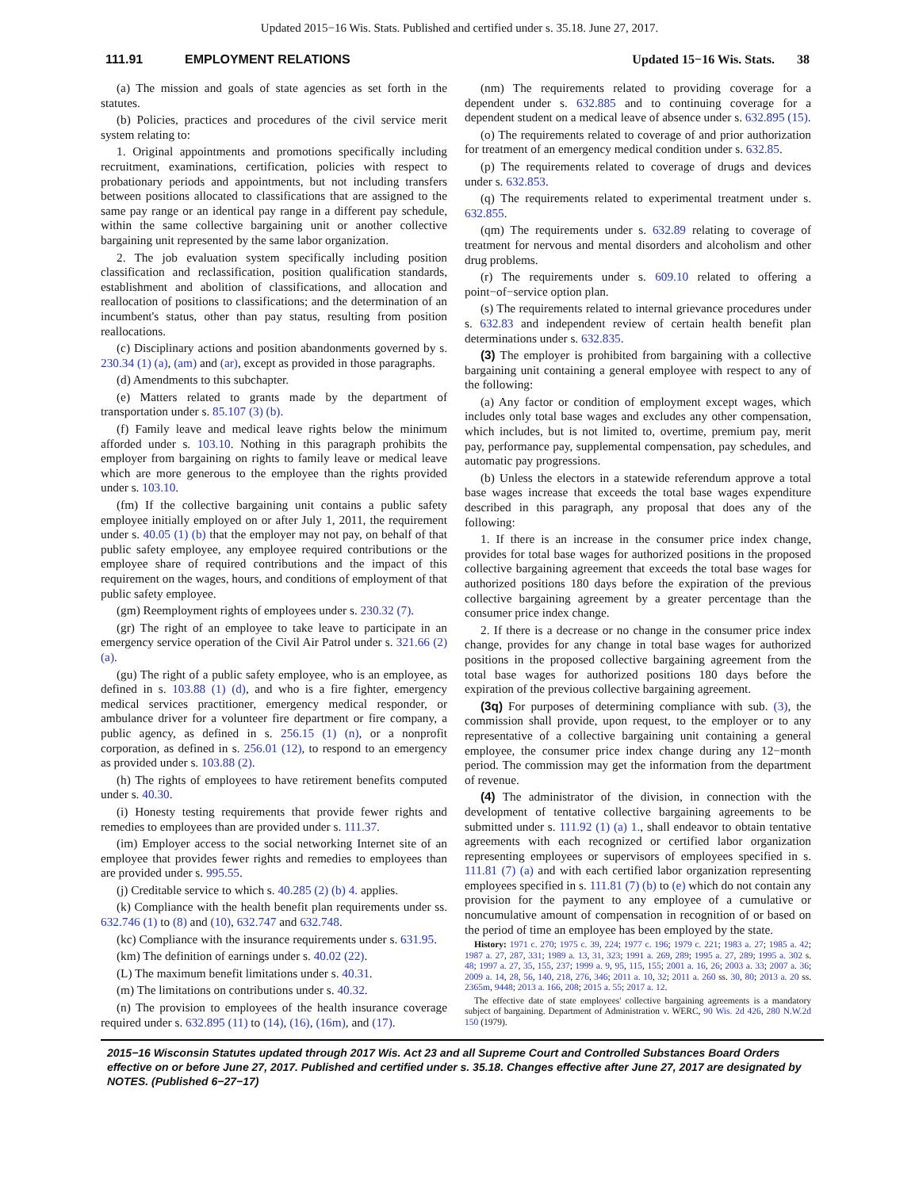Updated 2015−16 Wis. Stats. Published and certified under s. 35.18. June 27, 2017.
111.91 EMPLOYMENT RELATIONS Updated 15−16 Wis. Stats. 38
(a) The mission and goals of state agencies as set forth in the statutes.
(b) Policies, practices and procedures of the civil service merit system relating to:
1. Original appointments and promotions specifically including recruitment, examinations, certification, policies with respect to probationary periods and appointments, but not including transfers between positions allocated to classifications that are assigned to the same pay range or an identical pay range in a different pay schedule, within the same collective bargaining unit or another collective bargaining unit represented by the same labor organization.
2. The job evaluation system specifically including position classification and reclassification, position qualification standards, establishment and abolition of classifications, and allocation and reallocation of positions to classifications; and the determination of an incumbent's status, other than pay status, resulting from position reallocations.
(c) Disciplinary actions and position abandonments governed by s. 230.34 (1) (a), (am) and (ar), except as provided in those paragraphs.
(d) Amendments to this subchapter.
(e) Matters related to grants made by the department of transportation under s. 85.107 (3) (b).
(f) Family leave and medical leave rights below the minimum afforded under s. 103.10. Nothing in this paragraph prohibits the employer from bargaining on rights to family leave or medical leave which are more generous to the employee than the rights provided under s. 103.10.
(fm) If the collective bargaining unit contains a public safety employee initially employed on or after July 1, 2011, the requirement under s. 40.05 (1) (b) that the employer may not pay, on behalf of that public safety employee, any employee required contributions or the employee share of required contributions and the impact of this requirement on the wages, hours, and conditions of employment of that public safety employee.
(gm) Reemployment rights of employees under s. 230.32 (7).
(gr) The right of an employee to take leave to participate in an emergency service operation of the Civil Air Patrol under s. 321.66 (2) (a).
(gu) The right of a public safety employee, who is an employee, as defined in s. 103.88 (1) (d), and who is a fire fighter, emergency medical services practitioner, emergency medical responder, or ambulance driver for a volunteer fire department or fire company, a public agency, as defined in s. 256.15 (1) (n), or a nonprofit corporation, as defined in s. 256.01 (12), to respond to an emergency as provided under s. 103.88 (2).
(h) The rights of employees to have retirement benefits computed under s. 40.30.
(i) Honesty testing requirements that provide fewer rights and remedies to employees than are provided under s. 111.37.
(im) Employer access to the social networking Internet site of an employee that provides fewer rights and remedies to employees than are provided under s. 995.55.
(j) Creditable service to which s. 40.285 (2) (b) 4. applies.
(k) Compliance with the health benefit plan requirements under ss. 632.746 (1) to (8) and (10), 632.747 and 632.748.
(kc) Compliance with the insurance requirements under s. 631.95.
(km) The definition of earnings under s. 40.02 (22).
(L) The maximum benefit limitations under s. 40.31.
(m) The limitations on contributions under s. 40.32.
(n) The provision to employees of the health insurance coverage required under s. 632.895 (11) to (14), (16), (16m), and (17).
(nm) The requirements related to providing coverage for a dependent under s. 632.885 and to continuing coverage for a dependent student on a medical leave of absence under s. 632.895 (15).
(o) The requirements related to coverage of and prior authorization for treatment of an emergency medical condition under s. 632.85.
(p) The requirements related to coverage of drugs and devices under s. 632.853.
(q) The requirements related to experimental treatment under s. 632.855.
(qm) The requirements under s. 632.89 relating to coverage of treatment for nervous and mental disorders and alcoholism and other drug problems.
(r) The requirements under s. 609.10 related to offering a point−of−service option plan.
(s) The requirements related to internal grievance procedures under s. 632.83 and independent review of certain health benefit plan determinations under s. 632.835.
(3) The employer is prohibited from bargaining with a collective bargaining unit containing a general employee with respect to any of the following:
(a) Any factor or condition of employment except wages, which includes only total base wages and excludes any other compensation, which includes, but is not limited to, overtime, premium pay, merit pay, performance pay, supplemental compensation, pay schedules, and automatic pay progressions.
(b) Unless the electors in a statewide referendum approve a total base wages increase that exceeds the total base wages expenditure described in this paragraph, any proposal that does any of the following:
1. If there is an increase in the consumer price index change, provides for total base wages for authorized positions in the proposed collective bargaining agreement that exceeds the total base wages for authorized positions 180 days before the expiration of the previous collective bargaining agreement by a greater percentage than the consumer price index change.
2. If there is a decrease or no change in the consumer price index change, provides for any change in total base wages for authorized positions in the proposed collective bargaining agreement from the total base wages for authorized positions 180 days before the expiration of the previous collective bargaining agreement.
(3q) For purposes of determining compliance with sub. (3), the commission shall provide, upon request, to the employer or to any representative of a collective bargaining unit containing a general employee, the consumer price index change during any 12−month period. The commission may get the information from the department of revenue.
(4) The administrator of the division, in connection with the development of tentative collective bargaining agreements to be submitted under s. 111.92 (1) (a) 1., shall endeavor to obtain tentative agreements with each recognized or certified labor organization representing employees or supervisors of employees specified in s. 111.81 (7) (a) and with each certified labor organization representing employees specified in s. 111.81 (7) (b) to (e) which do not contain any provision for the payment to any employee of a cumulative or noncumulative amount of compensation in recognition of or based on the period of time an employee has been employed by the state.
History: 1971 c. 270; 1975 c. 39, 224; 1977 c. 196; 1979 c. 221; 1983 a. 27; 1985 a. 42; 1987 a. 27, 287, 331; 1989 a. 13, 31, 323; 1991 a. 269, 289; 1995 a. 27, 289; 1995 a. 302 s. 48; 1997 a. 27, 35, 155, 237; 1999 a. 9, 95, 115, 155; 2001 a. 16, 26; 2003 a. 33; 2007 a. 36; 2009 a. 14, 28, 56, 140, 218, 276, 346; 2011 a. 10, 32; 2011 a. 260 ss. 30, 80; 2013 a. 20 ss. 2365m, 9448; 2013 a. 166, 208; 2015 a. 55; 2017 a. 12.
The effective date of state employees' collective bargaining agreements is a mandatory subject of bargaining. Department of Administration v. WERC, 90 Wis. 2d 426, 280 N.W.2d 150 (1979).
2015−16 Wisconsin Statutes updated through 2017 Wis. Act 23 and all Supreme Court and Controlled Substances Board Orders effective on or before June 27, 2017. Published and certified under s. 35.18. Changes effective after June 27, 2017 are designated by NOTES. (Published 6−27−17)